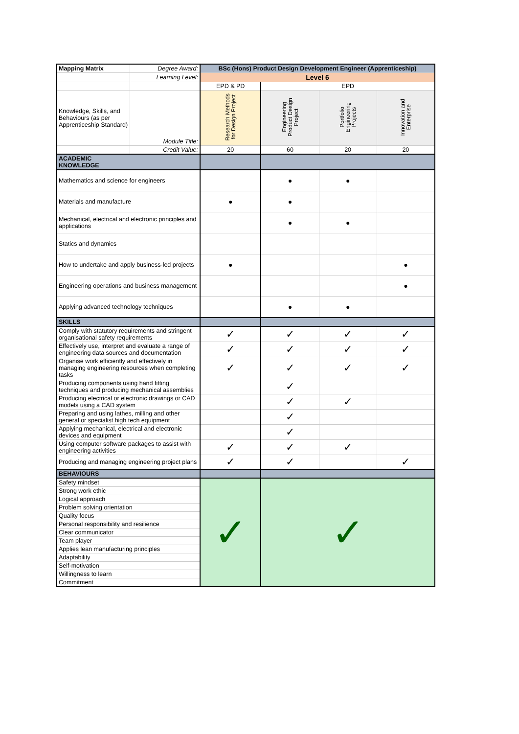| Mapping Matrix | Degree Award: | BSc (Hons) Product Design Development Engineer (Apprenticeship) | | | |
| | Learning Level: | Level 6 | | | |
| | | EPD & PD | EPD | | |
| Knowledge, Skills, and Behaviours (as per Apprenticeship Standard) | Module Title: | Research Methods for Design Project | Engineering Product Design Project | Portfolio Engineering Projects | Innovation and Enterprise |
| | Credit Value: | 20 | 60 | 20 | 20 |
| ACADEMIC KNOWLEDGE | | | | | |
| Mathematics and science for engineers | | | ● | ● | |
| Materials and manufacture | | ● | ● | | |
| Mechanical, electrical and electronic principles and applications | | | ● | ● | |
| Statics and dynamics | | | | | |
| How to undertake and apply business-led projects | | ● | | | ● |
| Engineering operations and business management | | | | | ● |
| Applying advanced technology techniques | | | ● | ● | |
| SKILLS | | | | | |
| Comply with statutory requirements and stringent organisational safety requirements | | ✓ | ✓ | ✓ | ✓ |
| Effectively use, interpret and evaluate a range of engineering data sources and documentation | | ✓ | ✓ | ✓ | ✓ |
| Organise work efficiently and effectively in managing engineering resources when completing tasks | | ✓ | ✓ | ✓ | ✓ |
| Producing components using hand fitting techniques and producing mechanical assemblies | | | ✓ | | |
| Producing electrical or electronic drawings or CAD models using a CAD system | | | ✓ | ✓ | |
| Preparing and using lathes, milling and other general or specialist high tech equipment | | | ✓ | | |
| Applying mechanical, electrical and electronic devices and equipment | | | ✓ | | |
| Using computer software packages to assist with engineering activities | | ✓ | ✓ | ✓ | |
| Producing and managing engineering project plans | | ✓ | ✓ | | ✓ |
| BEHAVIOURS | | | | | |
| Safety mindset | | ✓ | ✓ | | |
| Strong work ethic | | | | | |
| Logical approach | | | | | |
| Problem solving orientation | | | | | |
| Quality focus | | | | | |
| Personal responsibility and resilience | | | | | |
| Clear communicator | | | | | |
| Team player | | | | | |
| Applies lean manufacturing principles | | | | | |
| Adaptability | | | | | |
| Self-motivation | | | | | |
| Willingness to learn | | | | | |
| Commitment | | | | | |